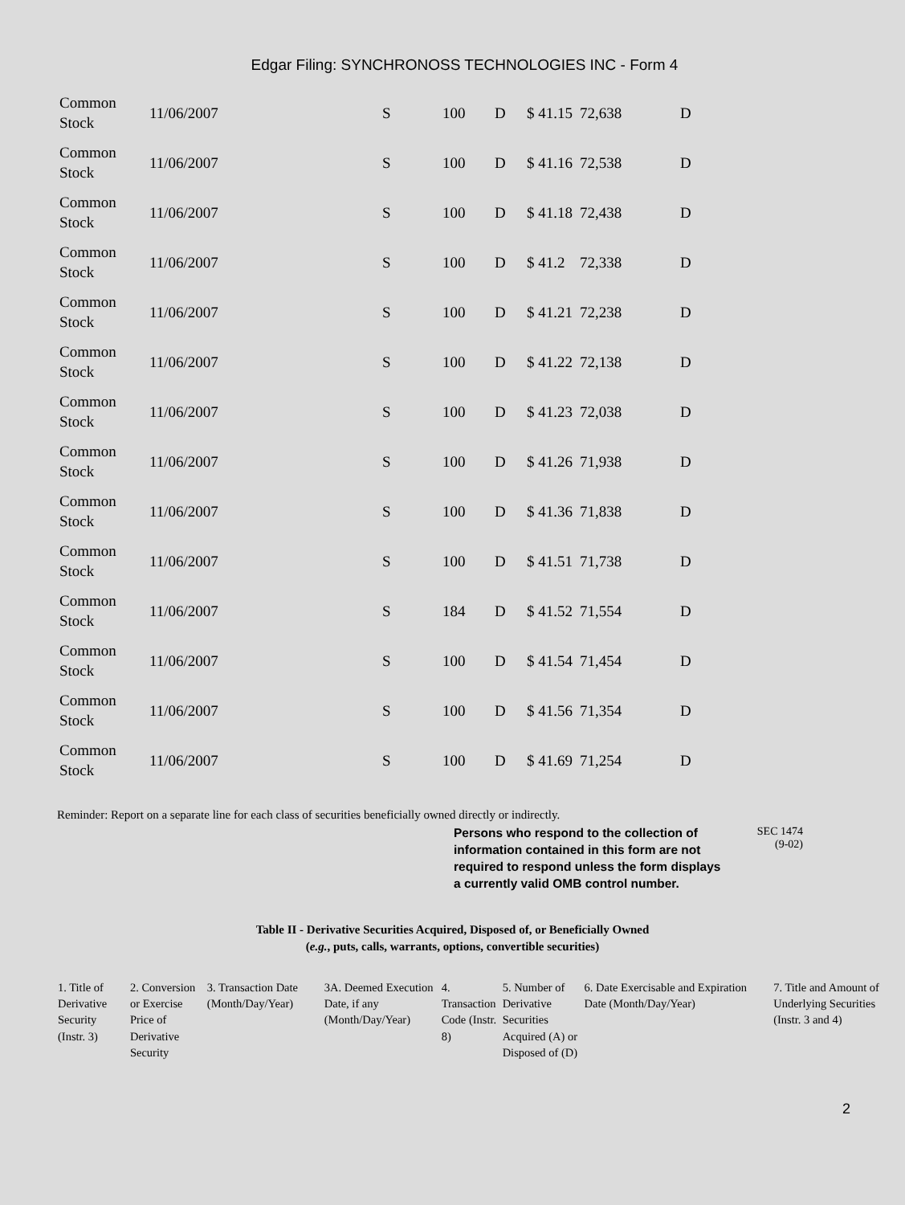Edgar Filing: SYNCHRONOSS TECHNOLOGIES INC - Form 4
| Common Stock | 11/06/2007 | S | 100 | D | $ 41.15 | 72,638 | D |
| Common Stock | 11/06/2007 | S | 100 | D | $ 41.16 | 72,538 | D |
| Common Stock | 11/06/2007 | S | 100 | D | $ 41.18 | 72,438 | D |
| Common Stock | 11/06/2007 | S | 100 | D | $ 41.2 | 72,338 | D |
| Common Stock | 11/06/2007 | S | 100 | D | $ 41.21 | 72,238 | D |
| Common Stock | 11/06/2007 | S | 100 | D | $ 41.22 | 72,138 | D |
| Common Stock | 11/06/2007 | S | 100 | D | $ 41.23 | 72,038 | D |
| Common Stock | 11/06/2007 | S | 100 | D | $ 41.26 | 71,938 | D |
| Common Stock | 11/06/2007 | S | 100 | D | $ 41.36 | 71,838 | D |
| Common Stock | 11/06/2007 | S | 100 | D | $ 41.51 | 71,738 | D |
| Common Stock | 11/06/2007 | S | 184 | D | $ 41.52 | 71,554 | D |
| Common Stock | 11/06/2007 | S | 100 | D | $ 41.54 | 71,454 | D |
| Common Stock | 11/06/2007 | S | 100 | D | $ 41.56 | 71,354 | D |
| Common Stock | 11/06/2007 | S | 100 | D | $ 41.69 | 71,254 | D |
Reminder: Report on a separate line for each class of securities beneficially owned directly or indirectly.
Persons who respond to the collection of information contained in this form are not required to respond unless the form displays a currently valid OMB control number.
SEC 1474
(9-02)
Table II - Derivative Securities Acquired, Disposed of, or Beneficially Owned
(e.g., puts, calls, warrants, options, convertible securities)
| 1. Title of Derivative Security (Instr. 3) | 2. Conversion or Exercise Price of Derivative Security | 3. Transaction Date (Month/Day/Year) | 3A. Deemed Execution Date, if any (Month/Day/Year) | 4. Transaction Code (Instr. 8) | 5. Number of Derivative Securities Acquired (A) or Disposed of (D) | 6. Date Exercisable and Expiration Date (Month/Day/Year) | 7. Title and Amount of Underlying Securities (Instr. 3 and 4) |
| --- | --- | --- | --- | --- | --- | --- | --- |
2